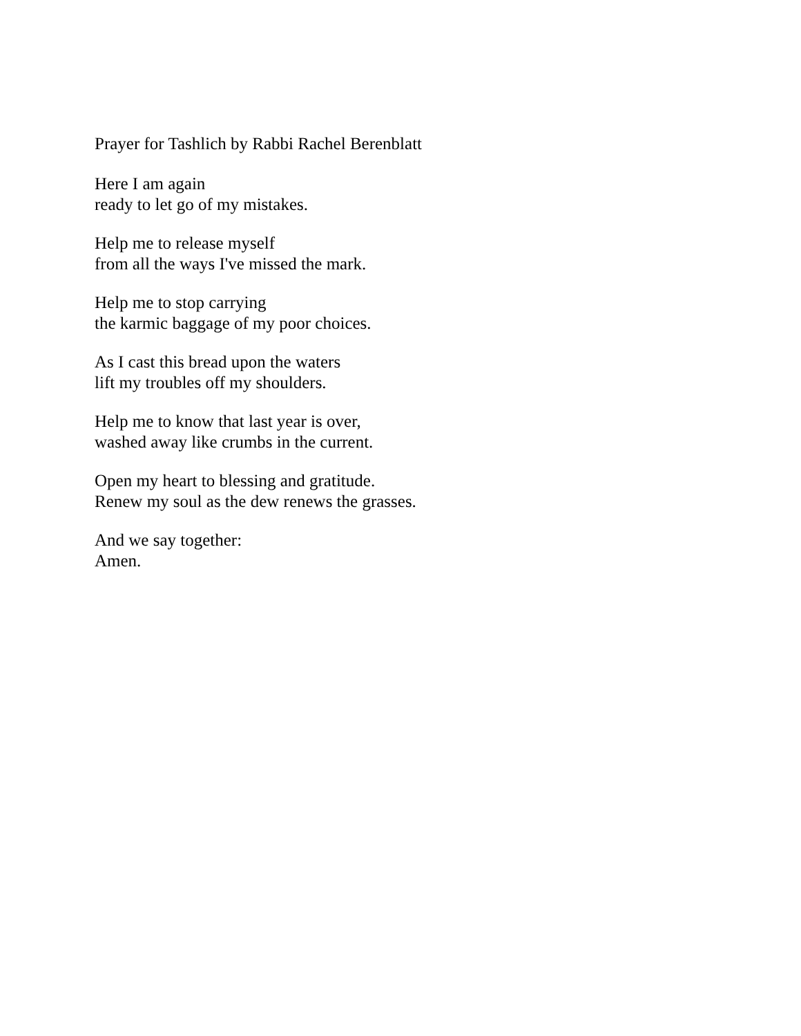Prayer for Tashlich by Rabbi Rachel Berenblatt
Here I am again
ready to let go of my mistakes.
Help me to release myself
from all the ways I've missed the mark.
Help me to stop carrying
the karmic baggage of my poor choices.
As I cast this bread upon the waters
lift my troubles off my shoulders.
Help me to know that last year is over,
washed away like crumbs in the current.
Open my heart to blessing and gratitude.
Renew my soul as the dew renews the grasses.
And we say together:
Amen.